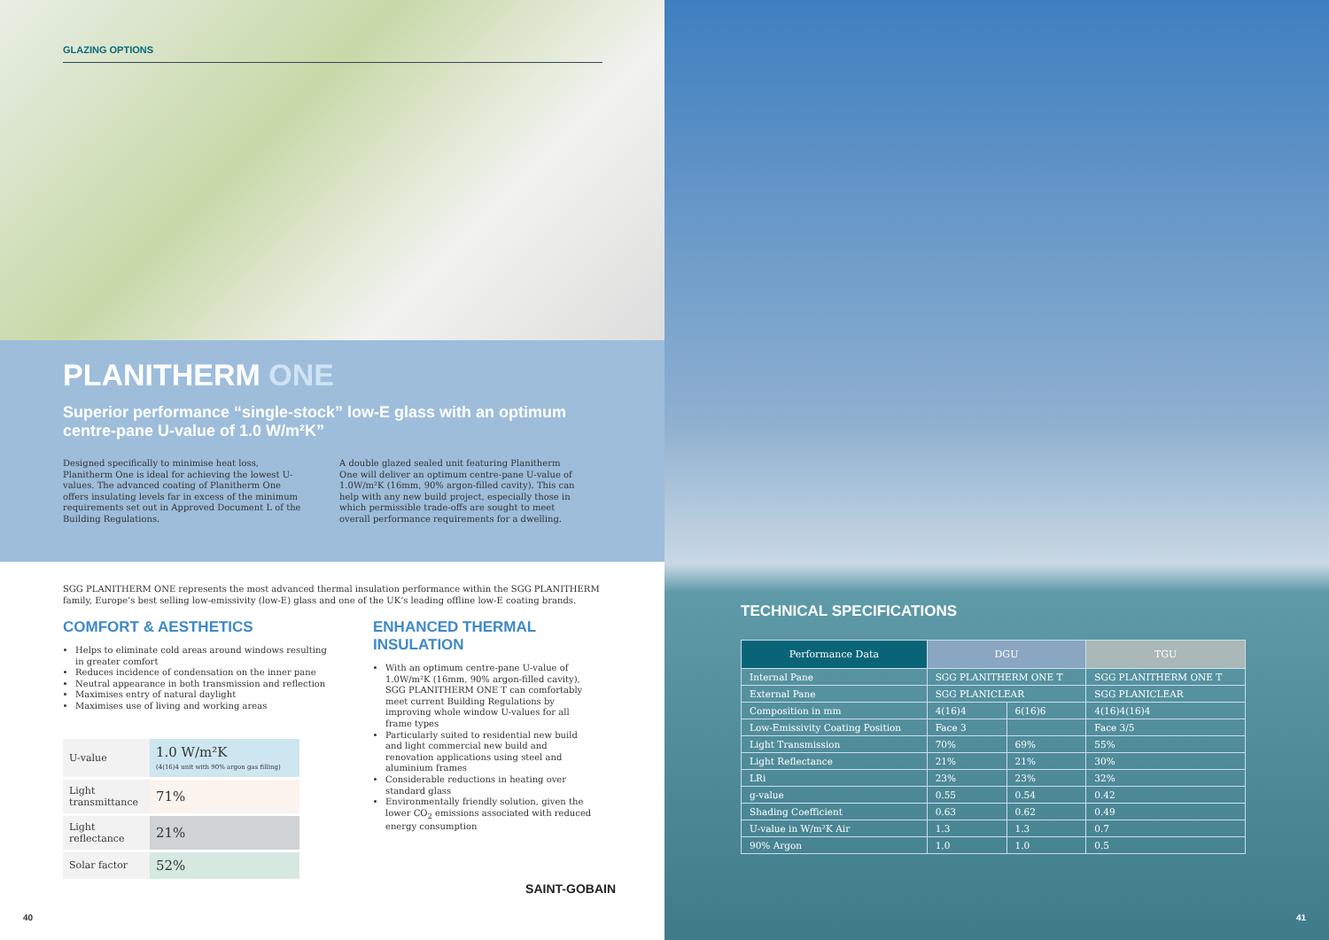GLAZING OPTIONS
PLANITHERM ONE
Superior performance “single-stock” low-E glass with an optimum
centre-pane U-value of 1.0 W/m²K”
Designed specifically to minimise heat loss, Planitherm One is ideal for achieving the lowest U-values. The advanced coating of Planitherm One offers insulating levels far in excess of the minimum requirements set out in Approved Document L of the Building Regulations.
A double glazed sealed unit featuring Planitherm One will deliver an optimum centre-pane U-value of 1.0W/m²K (16mm, 90% argon-filled cavity). This can help with any new build project, especially those in which permissible trade-offs are sought to meet overall performance requirements for a dwelling.
SGG PLANITHERM ONE represents the most advanced thermal insulation performance within the SGG PLANITHERM family, Europe’s best selling low-emissivity (low-E) glass and one of the UK’s leading offline low-E coating brands.
COMFORT & AESTHETICS
Helps to eliminate cold areas around windows resulting in greater comfort
Reduces incidence of condensation on the inner pane
Neutral appearance in both transmission and reflection
Maximises entry of natural daylight
Maximises use of living and working areas
| U-value | 1.0 W/m²K (4(16)4 unit with 90% argon gas filling) |
| Light transmittance | 71% |
| Light reflectance | 21% |
| Solar factor | 52% |
ENHANCED THERMAL INSULATION
With an optimum centre-pane U-value of 1.0W/m²K (16mm, 90% argon-filled cavity), SGG PLANITHERM ONE T can comfortably meet current Building Regulations by improving whole window U-values for all frame types
Particularly suited to residential new build and light commercial new build and renovation applications using steel and aluminium frames
Considerable reductions in heating over standard glass
Environmentally friendly solution, given the lower CO<sub>2</sub> emissions associated with reduced energy consumption
SAINT-GOBAIN
40
TECHNICAL SPECIFICATIONS
| Performance Data | DGU | | TGU |
| --- | --- | --- | --- |
| Internal Pane | SGG PLANITHERM ONE T | | SGG PLANITHERM ONE T |
| External Pane | SGG PLANICLEAR | | SGG PLANICLEAR |
| Composition in mm | 4(16)4 | 6(16)6 | 4(16)4(16)4 |
| Low-Emissivity Coating Position | Face 3 | | Face 3/5 |
| Light Transmission | 70% | 69% | 55% |
| Light Reflectance | 21% | 21% | 30% |
| LRi | 23% | 23% | 32% |
| g-value | 0.55 | 0.54 | 0.42 |
| Shading Coefficient | 0.63 | 0.62 | 0.49 |
| U-value in W/m²K Air | 1.3 | 1.3 | 0.7 |
| 90% Argon | 1.0 | 1.0 | 0.5 |
41